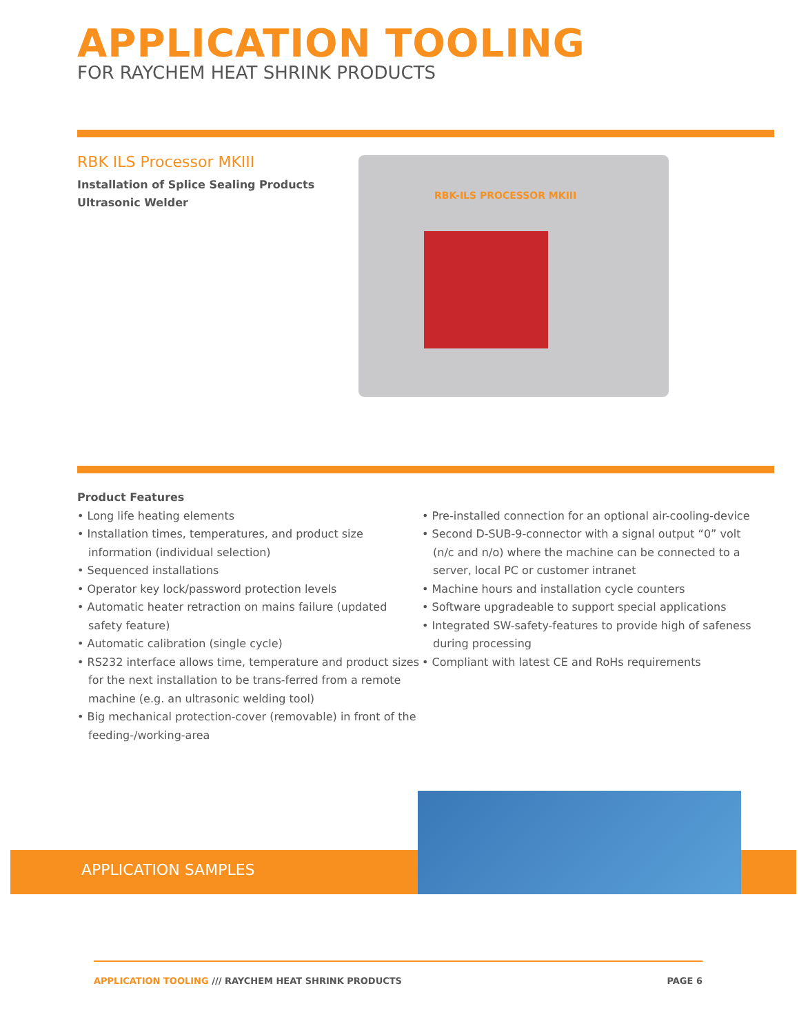APPLICATION TOOLING
FOR RAYCHEM HEAT SHRINK PRODUCTS
RBK ILS Processor MKIII
Installation of Splice Sealing Products
Ultrasonic Welder
RBK-ILS PROCESSOR MKIII
Product Features
• Long life heating elements
• Installation times, temperatures, and product size information (individual selection)
• Sequenced installations
• Operator key lock/password protection levels
• Automatic heater retraction on mains failure (updated safety feature)
• Automatic calibration (single cycle)
• RS232 interface allows time, temperature and product sizes for the next installation to be trans-ferred from a remote machine (e.g. an ultrasonic welding tool)
• Big mechanical protection-cover (removable) in front of the feeding-/working-area
• Pre-installed connection for an optional air-cooling-device
• Second D-SUB-9-connector with a signal output “0” volt (n/c and n/o) where the machine can be connected to a server, local PC or customer intranet
• Machine hours and installation cycle counters
• Software upgradeable to support special applications
• Integrated SW-safety-features to provide high of safeness during processing
• Compliant with latest CE and RoHs requirements
APPLICATION SAMPLES
APPLICATION TOOLING /// RAYCHEM HEAT SHRINK PRODUCTS PAGE 6